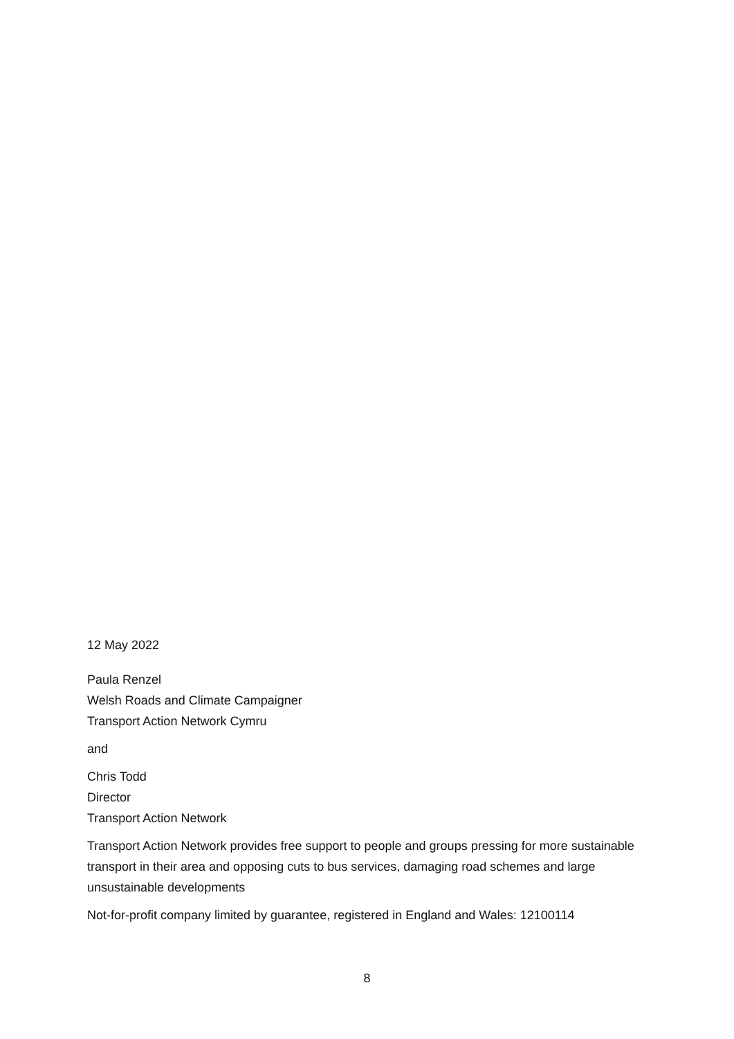12 May 2022
Paula Renzel
Welsh Roads and Climate Campaigner
Transport Action Network Cymru
and
Chris Todd
Director
Transport Action Network
Transport Action Network provides free support to people and groups pressing for more sustainable transport in their area and opposing cuts to bus services, damaging road schemes and large unsustainable developments
Not-for-profit company limited by guarantee, registered in England and Wales: 12100114
8